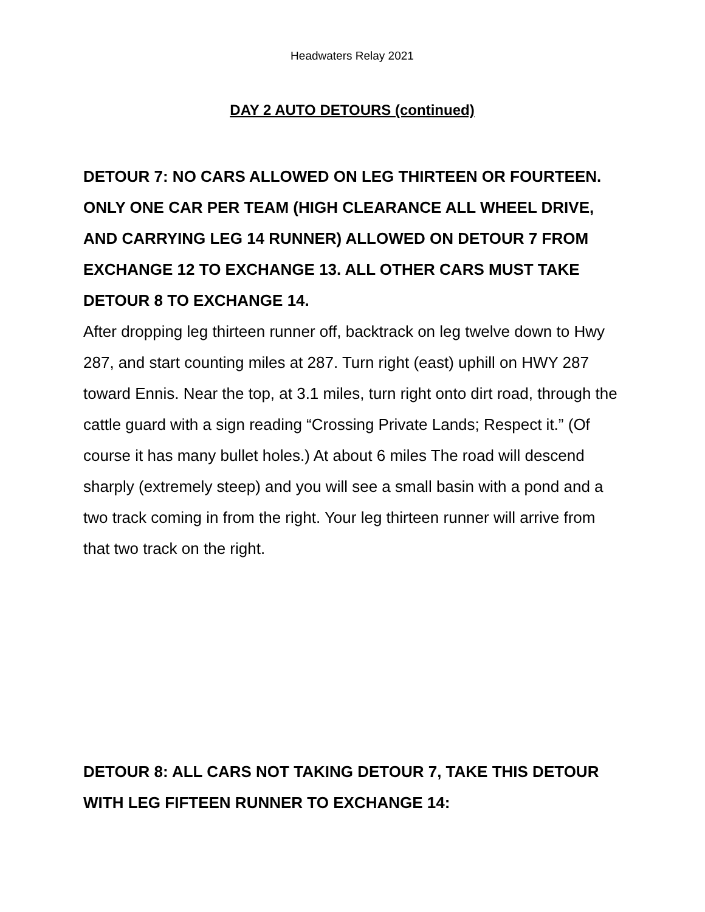Headwaters Relay 2021
DAY 2 AUTO DETOURS (continued)
DETOUR 7: NO CARS ALLOWED ON LEG THIRTEEN OR FOURTEEN. ONLY ONE CAR PER TEAM (HIGH CLEARANCE ALL WHEEL DRIVE, AND CARRYING LEG 14 RUNNER) ALLOWED ON DETOUR 7 FROM EXCHANGE 12 TO EXCHANGE 13. ALL OTHER CARS MUST TAKE DETOUR 8 TO EXCHANGE 14.
After dropping leg thirteen runner off, backtrack on leg twelve down to Hwy 287, and start counting miles at 287. Turn right (east) uphill on HWY 287 toward Ennis. Near the top, at 3.1 miles, turn right onto dirt road, through the cattle guard with a sign reading “Crossing Private Lands; Respect it.” (Of course it has many bullet holes.) At about 6 miles The road will descend sharply (extremely steep) and you will see a small basin with a pond and a two track coming in from the right. Your leg thirteen runner will arrive from that two track on the right.
DETOUR 8: ALL CARS NOT TAKING DETOUR 7, TAKE THIS DETOUR WITH LEG FIFTEEN RUNNER TO EXCHANGE 14: